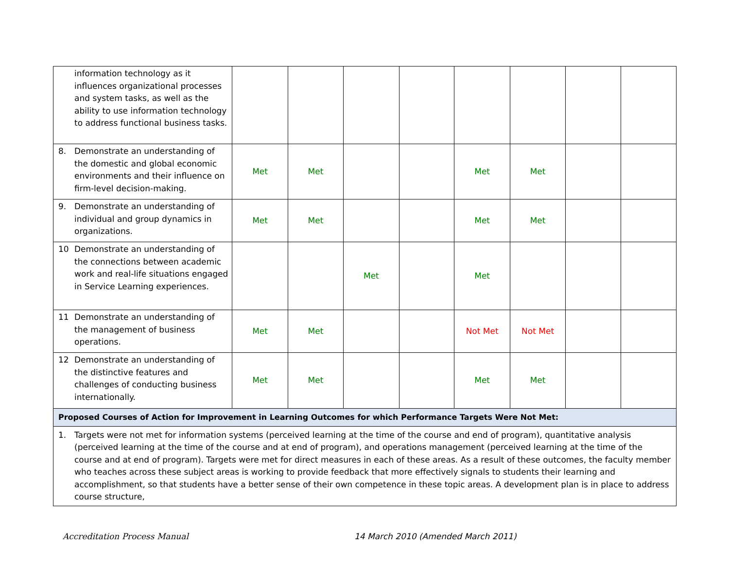| information technology as it influences organizational processes and system tasks, as well as the ability to use information technology to address functional business tasks. | | | | | | | | |
| 8. Demonstrate an understanding of the domestic and global economic environments and their influence on firm-level decision-making. | Met | Met | | | Met | Met | | |
| 9. Demonstrate an understanding of individual and group dynamics in organizations. | Met | Met | | | Met | Met | | |
| 10 Demonstrate an understanding of the connections between academic work and real-life situations engaged in Service Learning experiences. | | | Met | | Met | | | |
| 11 Demonstrate an understanding of the management of business operations. | Met | Met | | | Not Met | Not Met | | |
| 12 Demonstrate an understanding of the distinctive features and challenges of conducting business internationally. | Met | Met | | | Met | Met | | |
| Proposed Courses of Action for Improvement in Learning Outcomes for which Performance Targets Were Not Met: | | | | | | | | |
| 1. Targets were not met for information systems (perceived learning at the time of the course and end of program), quantitative analysis (perceived learning at the time of the course and at end of program), and operations management (perceived learning at the time of the course and at end of program). Targets were met for direct measures in each of these areas. As a result of these outcomes, the faculty member who teaches across these subject areas is working to provide feedback that more effectively signals to students their learning and accomplishment, so that students have a better sense of their own competence in these topic areas. A development plan is in place to address course structure, | | | | | | | | |
Accreditation Process Manual 14 March 2010 (Amended March 2011)